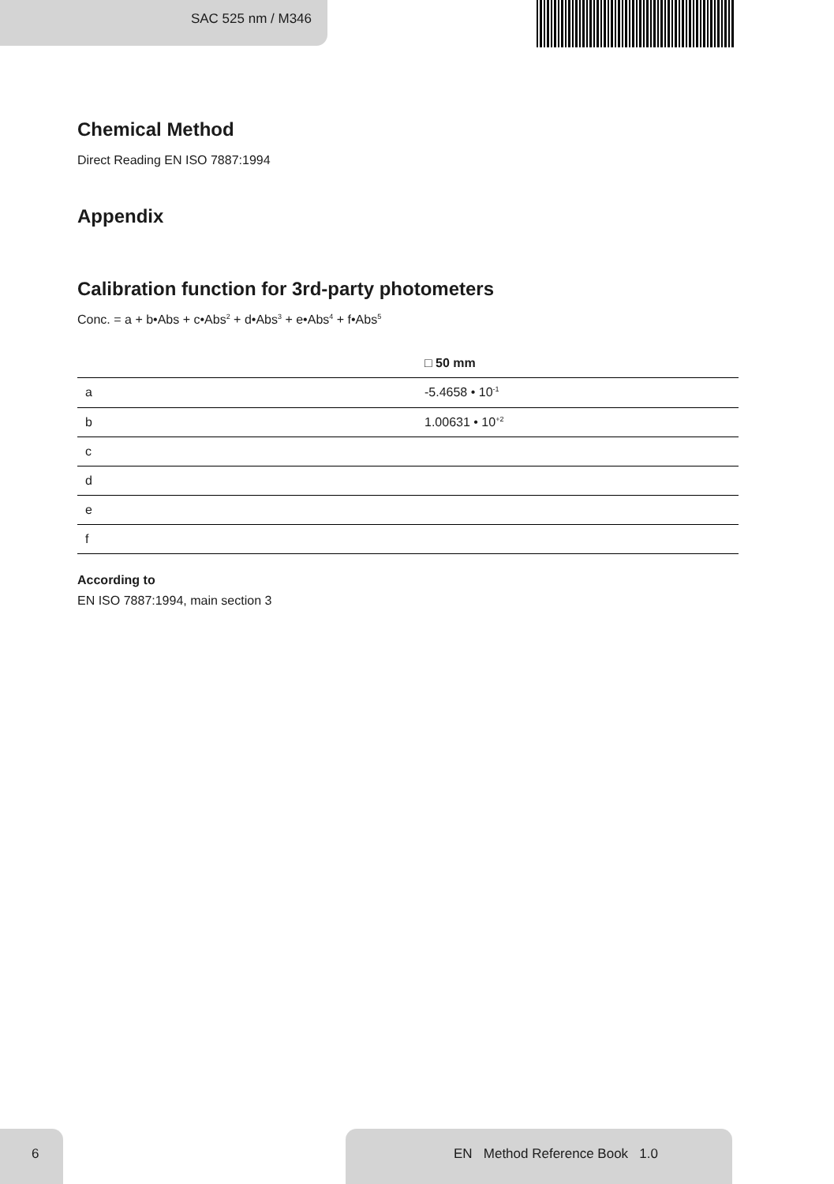SAC 525 nm / M346
Chemical Method
Direct Reading EN ISO 7887:1994
Appendix
Calibration function for 3rd-party photometers
Conc. = a + b•Abs + c•Abs<sup>2</sup> + d•Abs<sup>3</sup> + e•Abs<sup>4</sup> + f•Abs<sup>5</sup>
| | □ 50 mm |
| --- | --- |
| a | -5.4658 • 10<sup>-1</sup> |
| b | 1.00631 • 10<sup>+2</sup> |
| c | |
| d | |
| e | |
| f | |
According to
EN ISO 7887:1994, main section 3
6
EN Method Reference Book 1.0